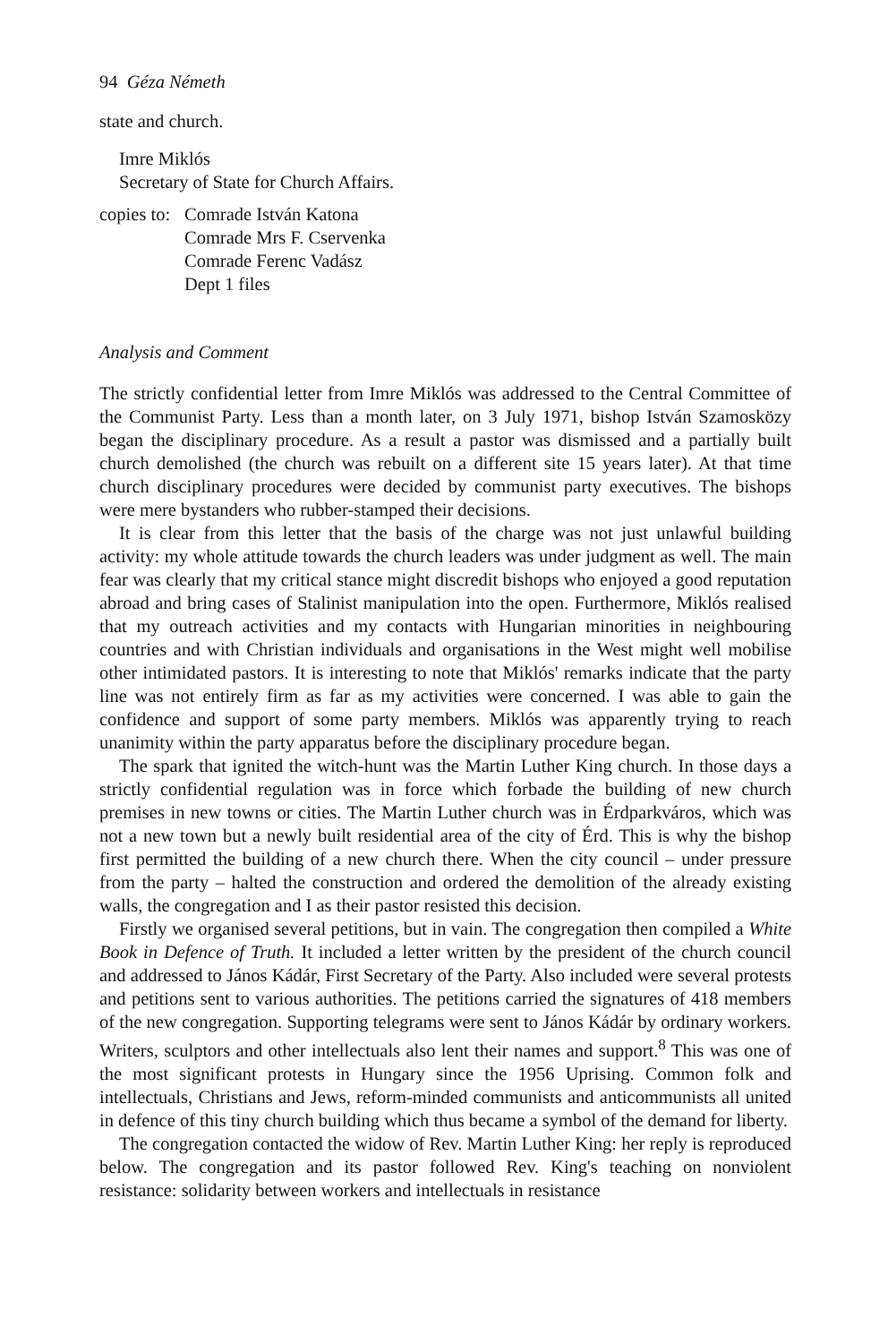94 Géza Németh
state and church.
Imre Miklós
Secretary of State for Church Affairs.
copies to:
Comrade István Katona
Comrade Mrs F. Cservenka
Comrade Ferenc Vadász
Dept 1 files
Analysis and Comment
The strictly confidential letter from Imre Miklós was addressed to the Central Committee of the Communist Party. Less than a month later, on 3 July 1971, bishop István Szamosközy began the disciplinary procedure. As a result a pastor was dismissed and a partially built church demolished (the church was rebuilt on a different site 15 years later). At that time church disciplinary procedures were decided by communist party executives. The bishops were mere bystanders who rubber-stamped their decisions.
It is clear from this letter that the basis of the charge was not just unlawful building activity: my whole attitude towards the church leaders was under judgment as well. The main fear was clearly that my critical stance might discredit bishops who enjoyed a good reputation abroad and bring cases of Stalinist manipulation into the open. Furthermore, Miklós realised that my outreach activities and my contacts with Hungarian minorities in neighbouring countries and with Christian individuals and organisations in the West might well mobilise other intimidated pastors. It is interesting to note that Miklós' remarks indicate that the party line was not entirely firm as far as my activities were concerned. I was able to gain the confidence and support of some party members. Miklós was apparently trying to reach unanimity within the party apparatus before the disciplinary procedure began.
The spark that ignited the witch-hunt was the Martin Luther King church. In those days a strictly confidential regulation was in force which forbade the building of new church premises in new towns or cities. The Martin Luther church was in Érdparkváros, which was not a new town but a newly built residential area of the city of Érd. This is why the bishop first permitted the building of a new church there. When the city council – under pressure from the party – halted the construction and ordered the demolition of the already existing walls, the congregation and I as their pastor resisted this decision.
Firstly we organised several petitions, but in vain. The congregation then compiled a White Book in Defence of Truth. It included a letter written by the president of the church council and addressed to János Kádár, First Secretary of the Party. Also included were several protests and petitions sent to various authorities. The petitions carried the signatures of 418 members of the new congregation. Supporting telegrams were sent to János Kádár by ordinary workers. Writers, sculptors and other intellectuals also lent their names and support.<sup>8</sup> This was one of the most significant protests in Hungary since the 1956 Uprising. Common folk and intellectuals, Christians and Jews, reform-minded communists and anticommunists all united in defence of this tiny church building which thus became a symbol of the demand for liberty.
The congregation contacted the widow of Rev. Martin Luther King: her reply is reproduced below. The congregation and its pastor followed Rev. King's teaching on nonviolent resistance: solidarity between workers and intellectuals in resistance